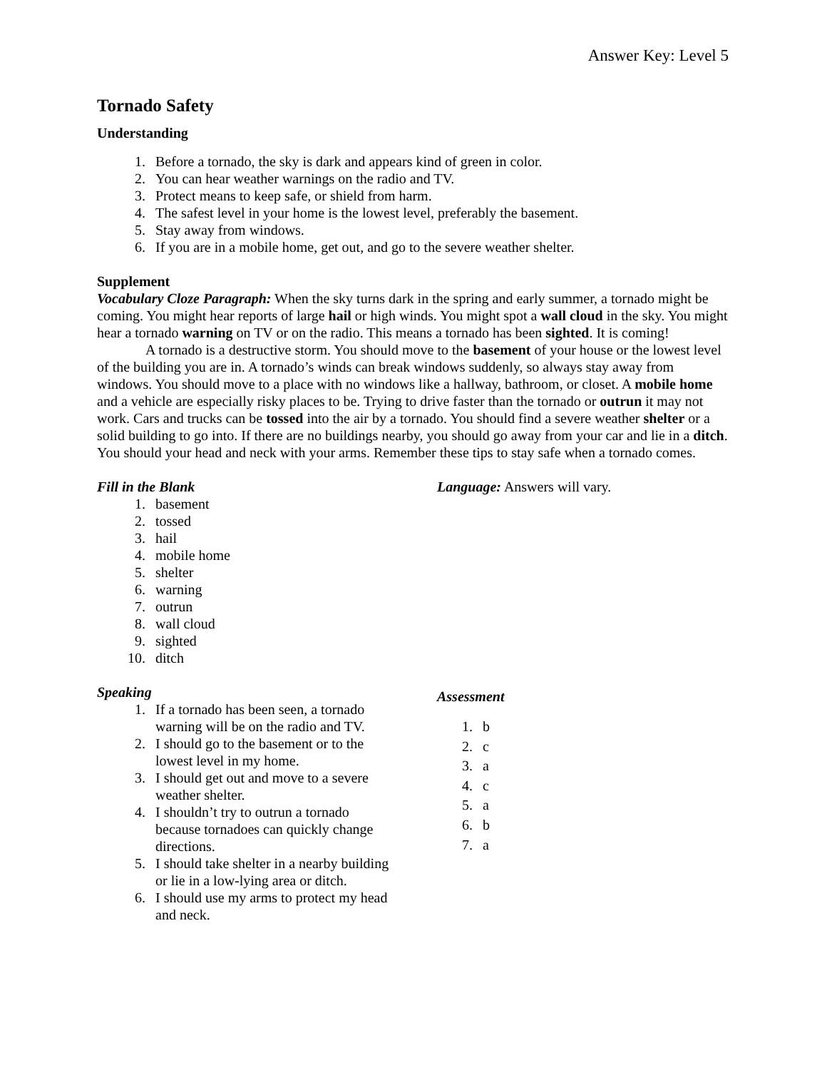Answer Key: Level 5
Tornado Safety
Understanding
1. Before a tornado, the sky is dark and appears kind of green in color.
2. You can hear weather warnings on the radio and TV.
3. Protect means to keep safe, or shield from harm.
4. The safest level in your home is the lowest level, preferably the basement.
5. Stay away from windows.
6. If you are in a mobile home, get out, and go to the severe weather shelter.
Supplement
Vocabulary Cloze Paragraph: When the sky turns dark in the spring and early summer, a tornado might be coming. You might hear reports of large hail or high winds. You might spot a wall cloud in the sky. You might hear a tornado warning on TV or on the radio. This means a tornado has been sighted. It is coming!
A tornado is a destructive storm. You should move to the basement of your house or the lowest level of the building you are in. A tornado’s winds can break windows suddenly, so always stay away from windows. You should move to a place with no windows like a hallway, bathroom, or closet. A mobile home and a vehicle are especially risky places to be. Trying to drive faster than the tornado or outrun it may not work. Cars and trucks can be tossed into the air by a tornado. You should find a severe weather shelter or a solid building to go into. If there are no buildings nearby, you should go away from your car and lie in a ditch. You should your head and neck with your arms. Remember these tips to stay safe when a tornado comes.
Fill in the Blank
1. basement
2. tossed
3. hail
4. mobile home
5. shelter
6. warning
7. outrun
8. wall cloud
9. sighted
10. ditch
Speaking
1. If a tornado has been seen, a tornado warning will be on the radio and TV.
2. I should go to the basement or to the lowest level in my home.
3. I should get out and move to a severe weather shelter.
4. I shouldn’t try to outrun a tornado because tornadoes can quickly change directions.
5. I should take shelter in a nearby building or lie in a low-lying area or ditch.
6. I should use my arms to protect my head and neck.
Language: Answers will vary.
Assessment
1. b
2. c
3. a
4. c
5. a
6. b
7. a